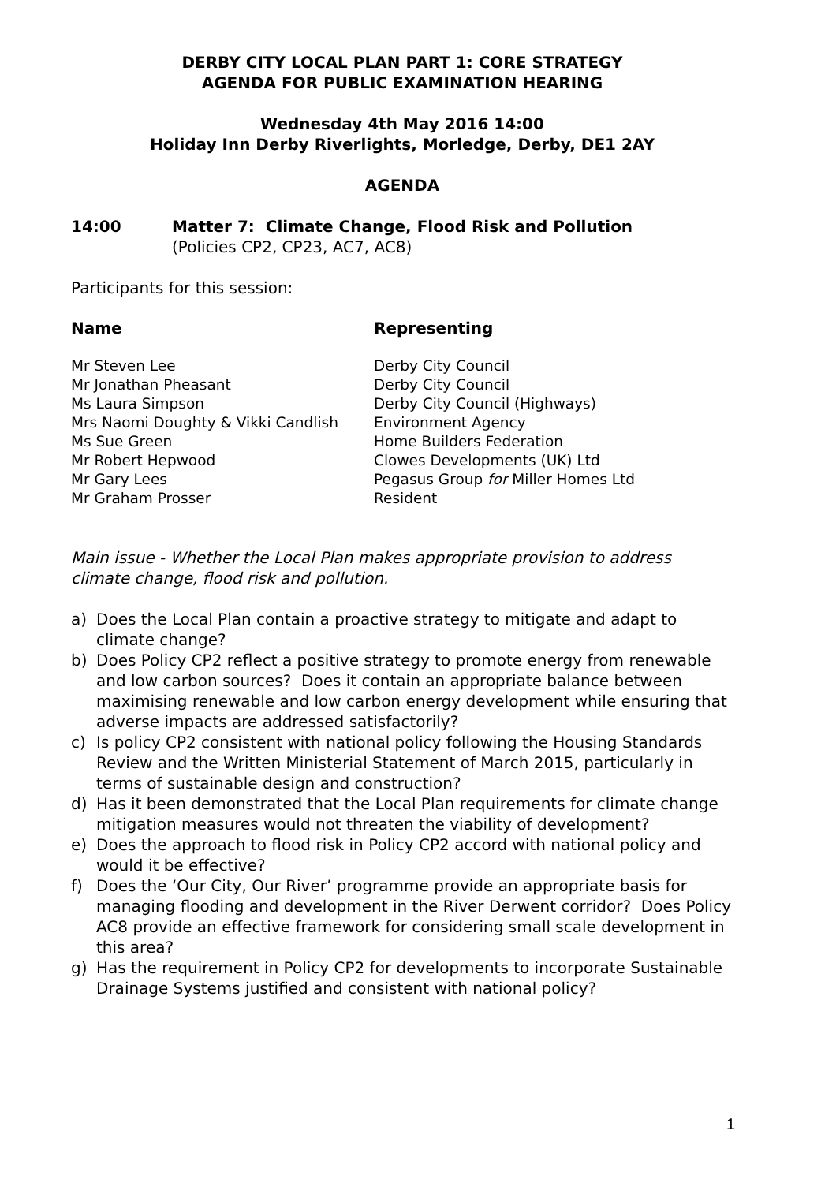DERBY CITY LOCAL PLAN PART 1: CORE STRATEGY
AGENDA FOR PUBLIC EXAMINATION HEARING
Wednesday 4th May 2016 14:00
Holiday Inn Derby Riverlights, Morledge, Derby, DE1 2AY
AGENDA
14:00 Matter 7: Climate Change, Flood Risk and Pollution
(Policies CP2, CP23, AC7, AC8)
Participants for this session:
| Name | Representing |
| --- | --- |
| Mr Steven Lee | Derby City Council |
| Mr Jonathan Pheasant | Derby City Council |
| Ms Laura Simpson | Derby City Council (Highways) |
| Mrs Naomi Doughty & Vikki Candlish | Environment Agency |
| Ms Sue Green | Home Builders Federation |
| Mr Robert Hepwood | Clowes Developments (UK) Ltd |
| Mr Gary Lees | Pegasus Group for Miller Homes Ltd |
| Mr Graham Prosser | Resident |
Main issue - Whether the Local Plan makes appropriate provision to address climate change, flood risk and pollution.
a) Does the Local Plan contain a proactive strategy to mitigate and adapt to climate change?
b) Does Policy CP2 reflect a positive strategy to promote energy from renewable and low carbon sources? Does it contain an appropriate balance between maximising renewable and low carbon energy development while ensuring that adverse impacts are addressed satisfactorily?
c) Is policy CP2 consistent with national policy following the Housing Standards Review and the Written Ministerial Statement of March 2015, particularly in terms of sustainable design and construction?
d) Has it been demonstrated that the Local Plan requirements for climate change mitigation measures would not threaten the viability of development?
e) Does the approach to flood risk in Policy CP2 accord with national policy and would it be effective?
f) Does the ‘Our City, Our River’ programme provide an appropriate basis for managing flooding and development in the River Derwent corridor? Does Policy AC8 provide an effective framework for considering small scale development in this area?
g) Has the requirement in Policy CP2 for developments to incorporate Sustainable Drainage Systems justified and consistent with national policy?
1